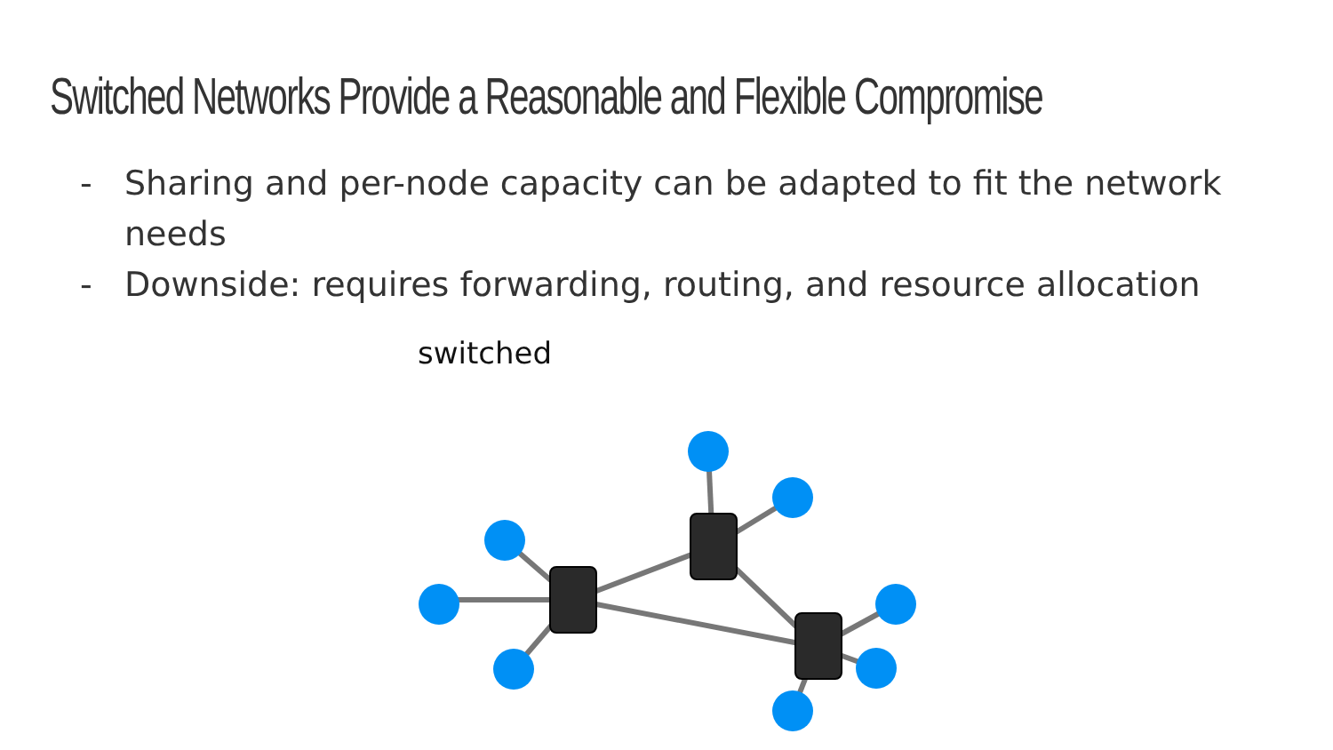Switched Networks Provide a Reasonable and Flexible Compromise
- Sharing and per-node capacity can be adapted to fit the network needs
- Downside: requires forwarding, routing, and resource allocation
switched